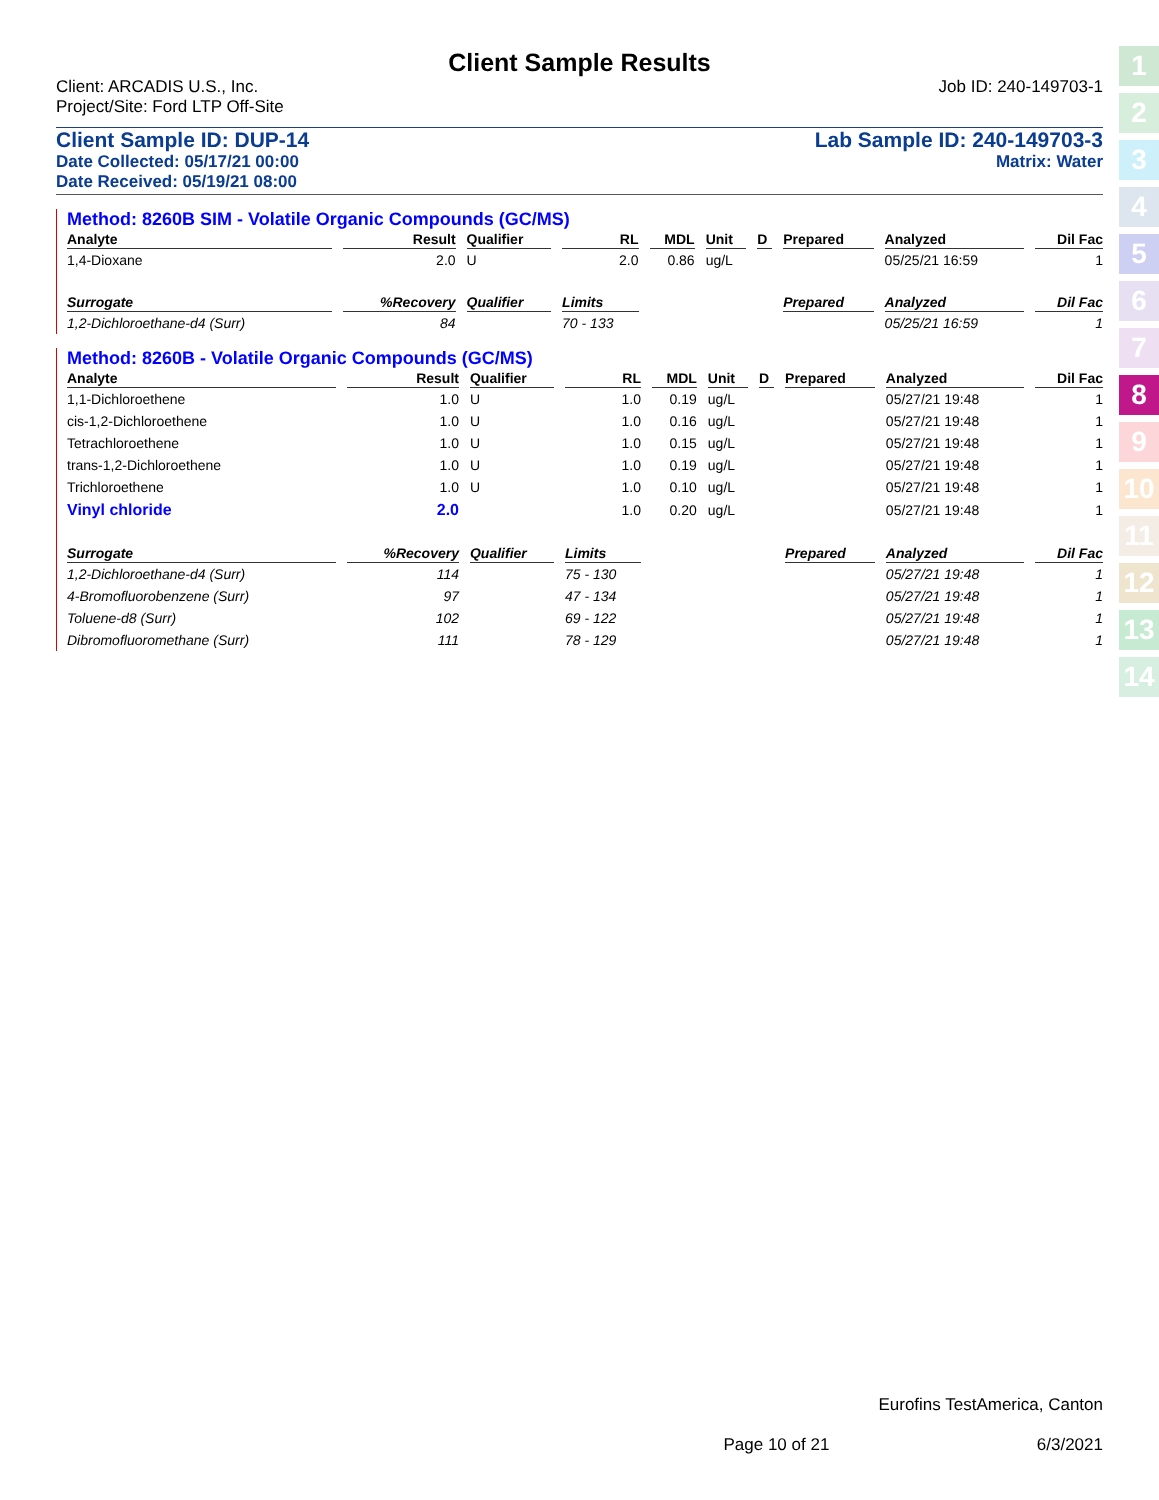Client Sample Results
Client: ARCADIS U.S., Inc. Job ID: 240-149703-1
Project/Site: Ford LTP Off-Site
Client Sample ID: DUP-14 Lab Sample ID: 240-149703-3
Date Collected: 05/17/21 00:00 Matrix: Water
Date Received: 05/19/21 08:00
Method: 8260B SIM - Volatile Organic Compounds (GC/MS)
| Analyte | Result | Qualifier | RL | MDL | Unit | D | Prepared | Analyzed | Dil Fac |
| --- | --- | --- | --- | --- | --- | --- | --- | --- | --- |
| 1,4-Dioxane | 2.0 | U | 2.0 | 0.86 | ug/L | | | 05/25/21 16:59 | 1 |
| Surrogate | %Recovery | Qualifier | Limits | | | | Prepared | Analyzed | Dil Fac |
| 1,2-Dichloroethane-d4 (Surr) | 84 | | 70 - 133 | | | | | 05/25/21 16:59 | 1 |
Method: 8260B - Volatile Organic Compounds (GC/MS)
| Analyte | Result | Qualifier | RL | MDL | Unit | D | Prepared | Analyzed | Dil Fac |
| --- | --- | --- | --- | --- | --- | --- | --- | --- | --- |
| 1,1-Dichloroethene | 1.0 | U | 1.0 | 0.19 | ug/L | | | 05/27/21 19:48 | 1 |
| cis-1,2-Dichloroethene | 1.0 | U | 1.0 | 0.16 | ug/L | | | 05/27/21 19:48 | 1 |
| Tetrachloroethene | 1.0 | U | 1.0 | 0.15 | ug/L | | | 05/27/21 19:48 | 1 |
| trans-1,2-Dichloroethene | 1.0 | U | 1.0 | 0.19 | ug/L | | | 05/27/21 19:48 | 1 |
| Trichloroethene | 1.0 | U | 1.0 | 0.10 | ug/L | | | 05/27/21 19:48 | 1 |
| Vinyl chloride | 2.0 | | 1.0 | 0.20 | ug/L | | | 05/27/21 19:48 | 1 |
| Surrogate | %Recovery | Qualifier | Limits | | | | Prepared | Analyzed | Dil Fac |
| 1,2-Dichloroethane-d4 (Surr) | 114 | | 75 - 130 | | | | | 05/27/21 19:48 | 1 |
| 4-Bromofluorobenzene (Surr) | 97 | | 47 - 134 | | | | | 05/27/21 19:48 | 1 |
| Toluene-d8 (Surr) | 102 | | 69 - 122 | | | | | 05/27/21 19:48 | 1 |
| Dibromofluoromethane (Surr) | 111 | | 78 - 129 | | | | | 05/27/21 19:48 | 1 |
1
2
3
4
5
6
7
8
9
10
11
12
13
14
Eurofins TestAmerica, Canton
Page 10 of 21 6/3/2021